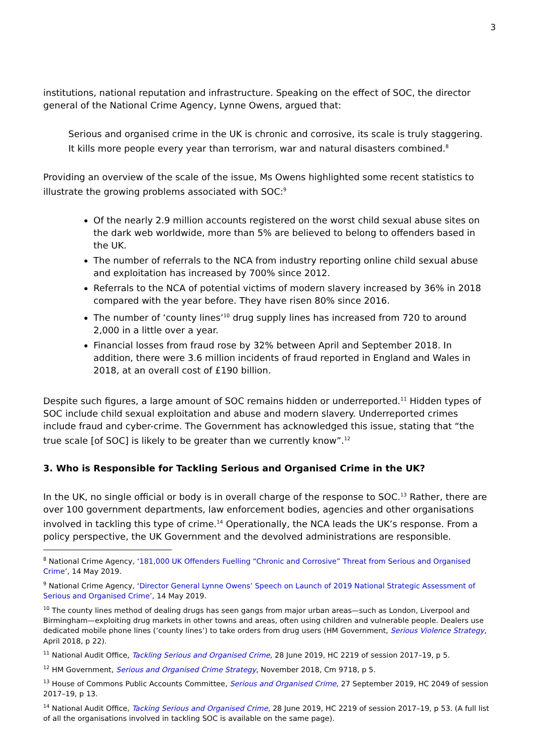3
institutions, national reputation and infrastructure. Speaking on the effect of SOC, the director general of the National Crime Agency, Lynne Owens, argued that:
Serious and organised crime in the UK is chronic and corrosive, its scale is truly staggering. It kills more people every year than terrorism, war and natural disasters combined.<sup>8</sup>
Providing an overview of the scale of the issue, Ms Owens highlighted some recent statistics to illustrate the growing problems associated with SOC:<sup>9</sup>
Of the nearly 2.9 million accounts registered on the worst child sexual abuse sites on the dark web worldwide, more than 5% are believed to belong to offenders based in the UK.
The number of referrals to the NCA from industry reporting online child sexual abuse and exploitation has increased by 700% since 2012.
Referrals to the NCA of potential victims of modern slavery increased by 36% in 2018 compared with the year before. They have risen 80% since 2016.
The number of ‘county lines’<sup>10</sup> drug supply lines has increased from 720 to around 2,000 in a little over a year.
Financial losses from fraud rose by 32% between April and September 2018. In addition, there were 3.6 million incidents of fraud reported in England and Wales in 2018, at an overall cost of £190 billion.
Despite such figures, a large amount of SOC remains hidden or underreported.<sup>11</sup> Hidden types of SOC include child sexual exploitation and abuse and modern slavery. Underreported crimes include fraud and cyber-crime. The Government has acknowledged this issue, stating that “the true scale [of SOC] is likely to be greater than we currently know”.<sup>12</sup>
3. Who is Responsible for Tackling Serious and Organised Crime in the UK?
In the UK, no single official or body is in overall charge of the response to SOC.<sup>13</sup> Rather, there are over 100 government departments, law enforcement bodies, agencies and other organisations involved in tackling this type of crime.<sup>14</sup> Operationally, the NCA leads the UK’s response. From a policy perspective, the UK Government and the devolved administrations are responsible.
<sup>8</sup> National Crime Agency, ‘181,000 UK Offenders Fuelling “Chronic and Corrosive” Threat from Serious and Organised Crime’, 14 May 2019.
<sup>9</sup> National Crime Agency, ‘Director General Lynne Owens’ Speech on Launch of 2019 National Strategic Assessment of Serious and Organised Crime’, 14 May 2019.
<sup>10</sup> The county lines method of dealing drugs has seen gangs from major urban areas—such as London, Liverpool and Birmingham—exploiting drug markets in other towns and areas, often using children and vulnerable people. Dealers use dedicated mobile phone lines (‘county lines’) to take orders from drug users (HM Government, Serious Violence Strategy, April 2018, p 22).
<sup>11</sup> National Audit Office, Tackling Serious and Organised Crime, 28 June 2019, HC 2219 of session 2017–19, p 5.
<sup>12</sup> HM Government, Serious and Organised Crime Strategy, November 2018, Cm 9718, p 5.
<sup>13</sup> House of Commons Public Accounts Committee, Serious and Organised Crime, 27 September 2019, HC 2049 of session 2017–19, p 13.
<sup>14</sup> National Audit Office, Tacking Serious and Organised Crime, 28 June 2019, HC 2219 of session 2017–19, p 53. (A full list of all the organisations involved in tackling SOC is available on the same page).